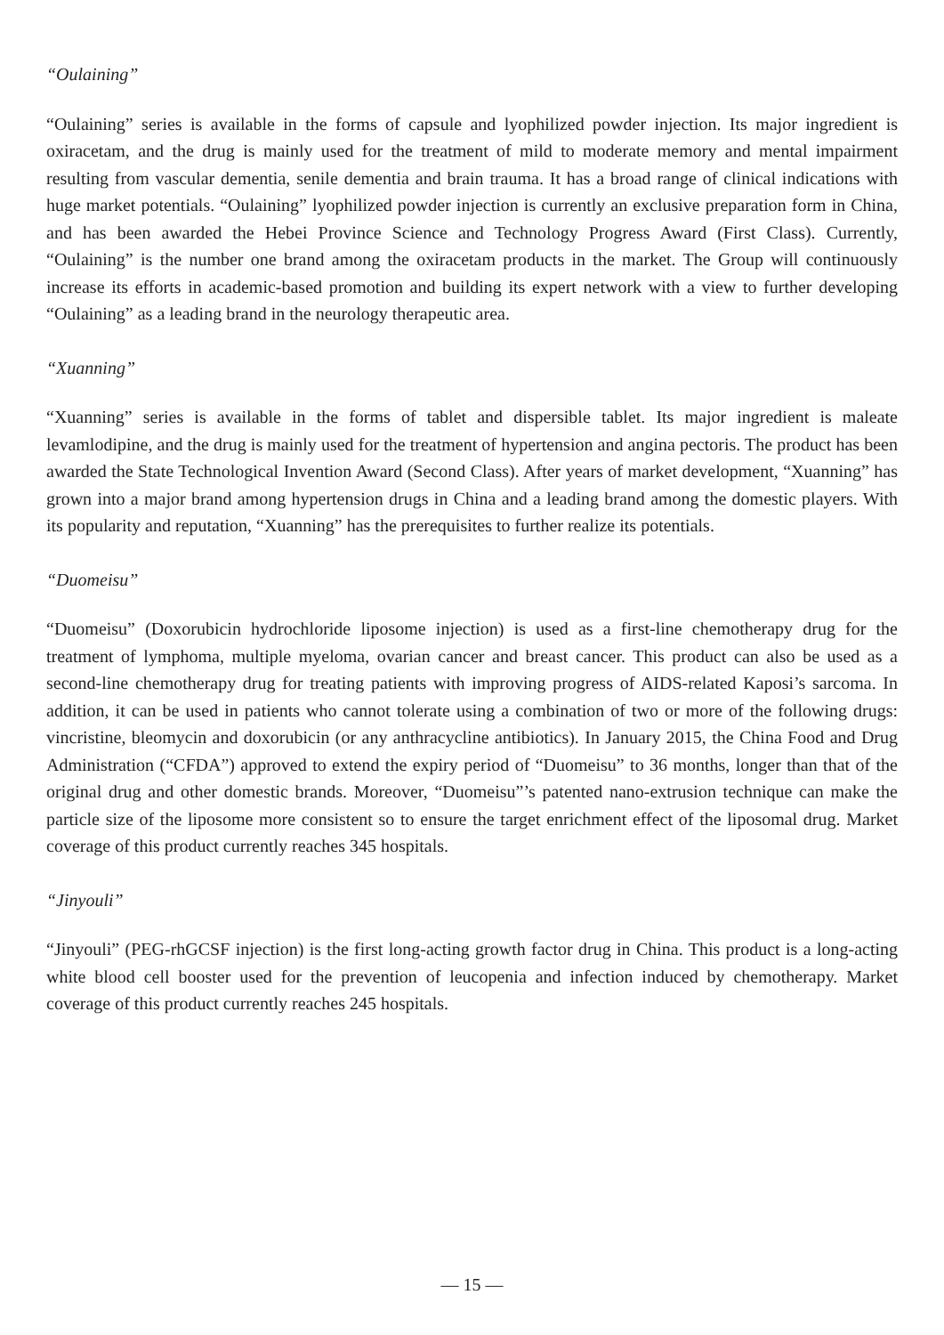“Oulaining”
“Oulaining” series is available in the forms of capsule and lyophilized powder injection. Its major ingredient is oxiracetam, and the drug is mainly used for the treatment of mild to moderate memory and mental impairment resulting from vascular dementia, senile dementia and brain trauma. It has a broad range of clinical indications with huge market potentials. “Oulaining” lyophilized powder injection is currently an exclusive preparation form in China, and has been awarded the Hebei Province Science and Technology Progress Award (First Class). Currently, “Oulaining” is the number one brand among the oxiracetam products in the market. The Group will continuously increase its efforts in academic-based promotion and building its expert network with a view to further developing “Oulaining” as a leading brand in the neurology therapeutic area.
“Xuanning”
“Xuanning” series is available in the forms of tablet and dispersible tablet. Its major ingredient is maleate levamlodipine, and the drug is mainly used for the treatment of hypertension and angina pectoris. The product has been awarded the State Technological Invention Award (Second Class). After years of market development, “Xuanning” has grown into a major brand among hypertension drugs in China and a leading brand among the domestic players. With its popularity and reputation, “Xuanning” has the prerequisites to further realize its potentials.
“Duomeisu”
“Duomeisu” (Doxorubicin hydrochloride liposome injection) is used as a first-line chemotherapy drug for the treatment of lymphoma, multiple myeloma, ovarian cancer and breast cancer. This product can also be used as a second-line chemotherapy drug for treating patients with improving progress of AIDS-related Kaposi’s sarcoma. In addition, it can be used in patients who cannot tolerate using a combination of two or more of the following drugs: vincristine, bleomycin and doxorubicin (or any anthracycline antibiotics). In January 2015, the China Food and Drug Administration (“CFDA”) approved to extend the expiry period of “Duomeisu” to 36 months, longer than that of the original drug and other domestic brands. Moreover, “Duomeisu”’s patented nano-extrusion technique can make the particle size of the liposome more consistent so to ensure the target enrichment effect of the liposomal drug. Market coverage of this product currently reaches 345 hospitals.
“Jinyouli”
“Jinyouli” (PEG-rhGCSF injection) is the first long-acting growth factor drug in China. This product is a long-acting white blood cell booster used for the prevention of leucopenia and infection induced by chemotherapy. Market coverage of this product currently reaches 245 hospitals.
— 15 —